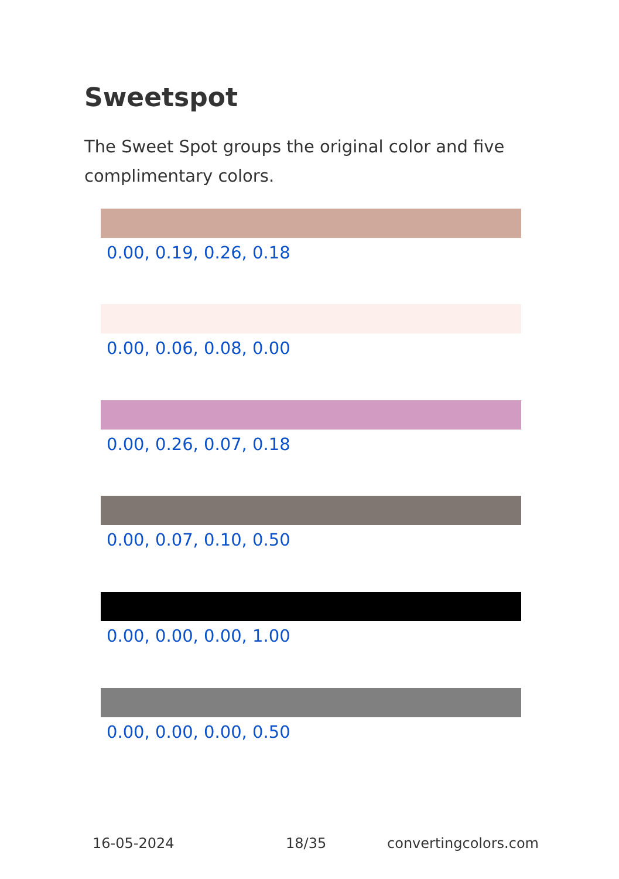Sweetspot
The Sweet Spot groups the original color and five complimentary colors.
0.00, 0.19, 0.26, 0.18
0.00, 0.06, 0.08, 0.00
0.00, 0.26, 0.07, 0.18
0.00, 0.07, 0.10, 0.50
0.00, 0.00, 0.00, 1.00
0.00, 0.00, 0.00, 0.50
16-05-2024 18/35 convertingcolors.com